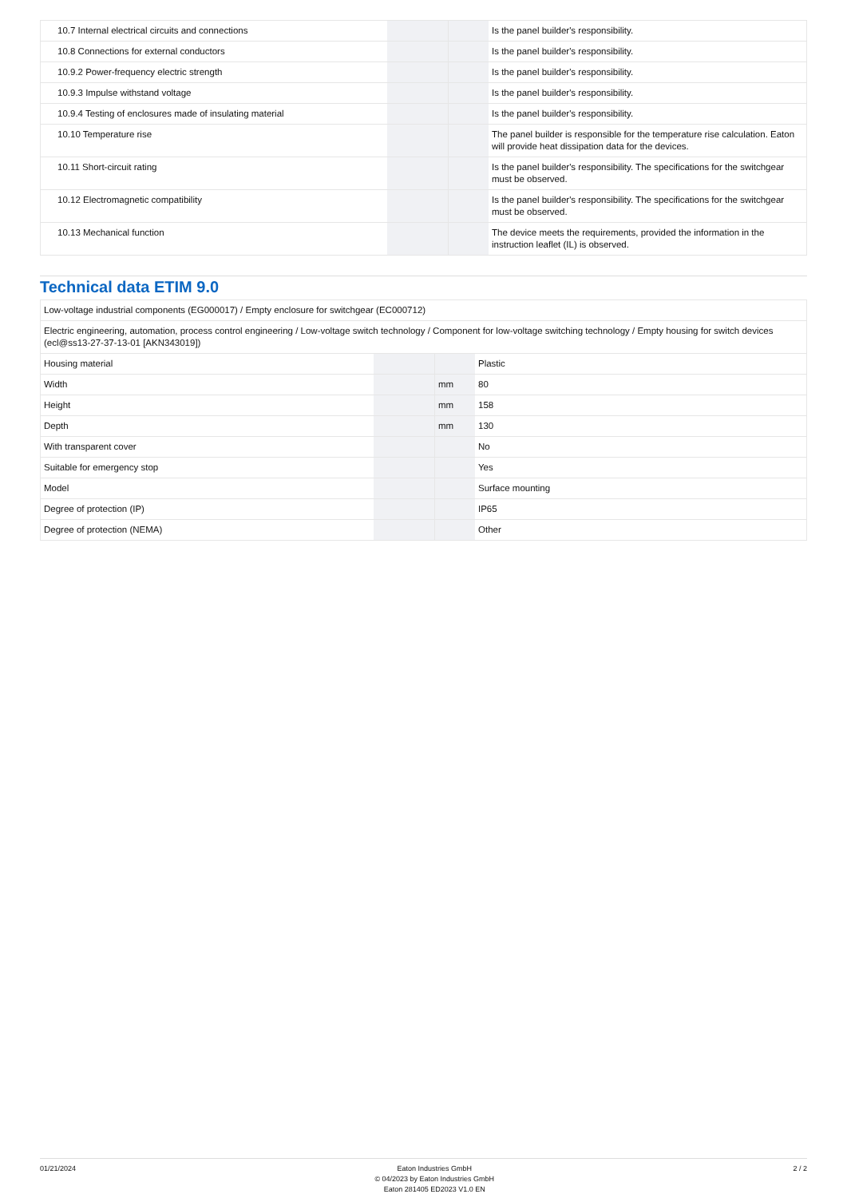| 10.7 Internal electrical circuits and connections | | | Is the panel builder's responsibility. |
| 10.8 Connections for external conductors | | | Is the panel builder's responsibility. |
| 10.9.2 Power-frequency electric strength | | | Is the panel builder's responsibility. |
| 10.9.3 Impulse withstand voltage | | | Is the panel builder's responsibility. |
| 10.9.4 Testing of enclosures made of insulating material | | | Is the panel builder's responsibility. |
| 10.10 Temperature rise | | | The panel builder is responsible for the temperature rise calculation. Eaton will provide heat dissipation data for the devices. |
| 10.11 Short-circuit rating | | | Is the panel builder's responsibility. The specifications for the switchgear must be observed. |
| 10.12 Electromagnetic compatibility | | | Is the panel builder's responsibility. The specifications for the switchgear must be observed. |
| 10.13 Mechanical function | | | The device meets the requirements, provided the information in the instruction leaflet (IL) is observed. |
Technical data ETIM 9.0
| Low-voltage industrial components (EG000017) / Empty enclosure for switchgear (EC000712) | | | |
| Electric engineering, automation, process control engineering / Low-voltage switch technology / Component for low-voltage switching technology / Empty housing for switch devices (ecl@ss13-27-37-13-01 [AKN343019]) | | | |
| Housing material | | | Plastic |
| Width | | mm | 80 |
| Height | | mm | 158 |
| Depth | | mm | 130 |
| With transparent cover | | | No |
| Suitable for emergency stop | | | Yes |
| Model | | | Surface mounting |
| Degree of protection (IP) | | | IP65 |
| Degree of protection (NEMA) | | | Other |
01/21/2024 Eaton Industries GmbH
© 04/2023 by Eaton Industries GmbH
Eaton 281405 ED2023 V1.0 EN
2 / 2